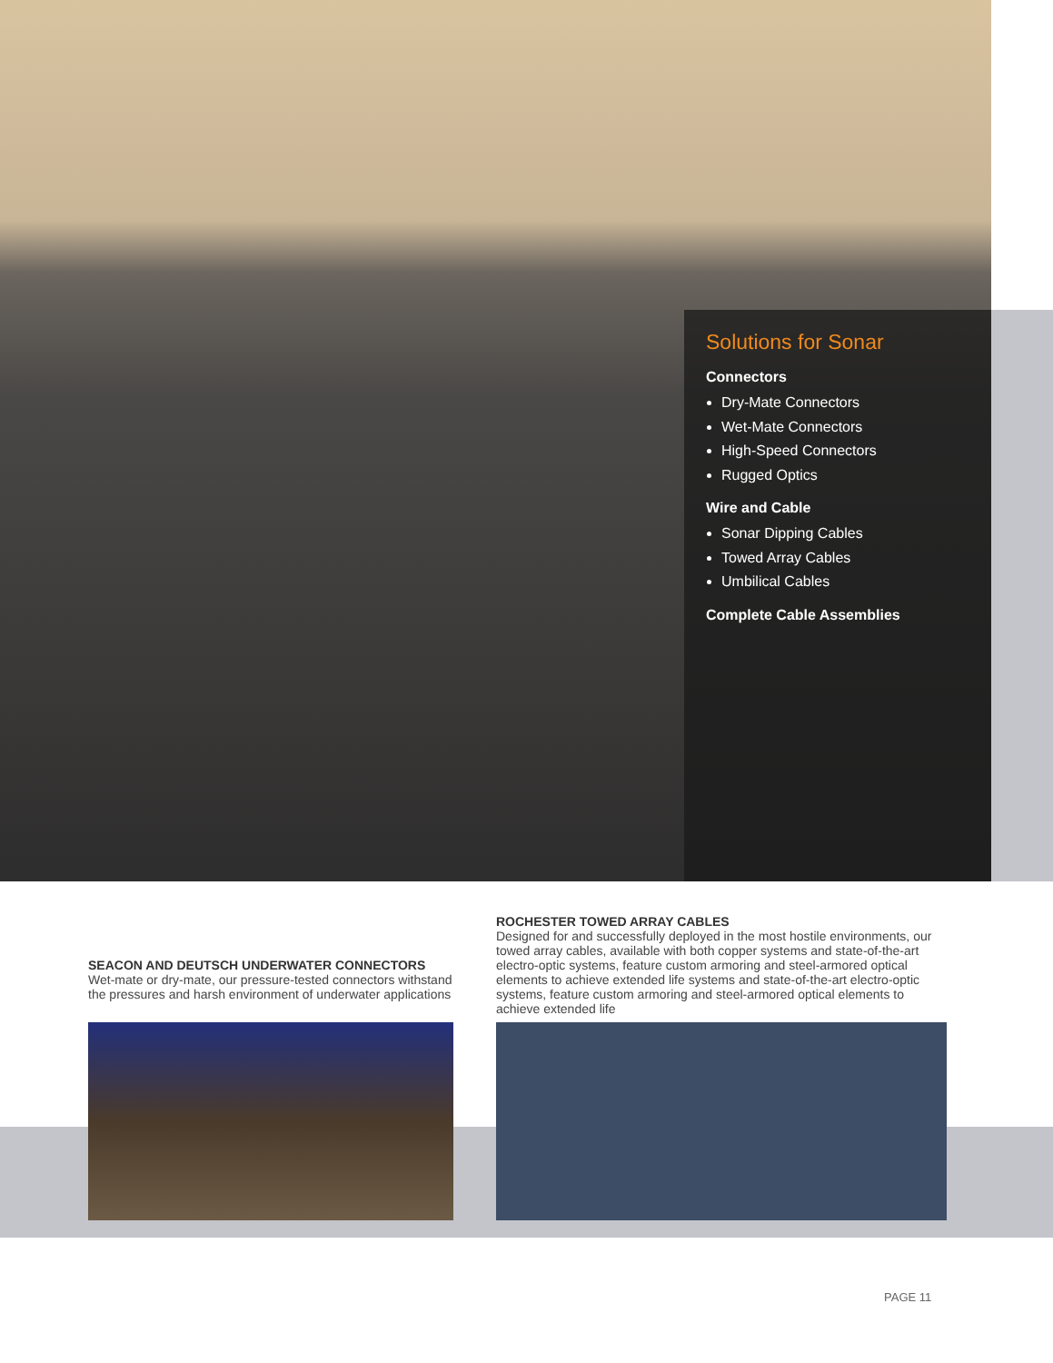Solutions for Sonar
Connectors
Dry-Mate Connectors
Wet-Mate Connectors
High-Speed Connectors
Rugged Optics
Wire and Cable
Sonar Dipping Cables
Towed Array Cables
Umbilical Cables
Complete Cable Assemblies
SEACON AND DEUTSCH UNDERWATER CONNECTORS
Wet-mate or dry-mate, our pressure-tested connectors withstand the pressures and harsh environment of underwater applications
ROCHESTER TOWED ARRAY CABLES
Designed for and successfully deployed in the most hostile environments, our towed array cables, available with both copper systems and state-of-the-art electro-optic systems, feature custom armoring and steel-armored optical elements to achieve extended life systems and state-of-the-art electro-optic systems, feature custom armoring and steel-armored optical elements to achieve extended life
PAGE 11